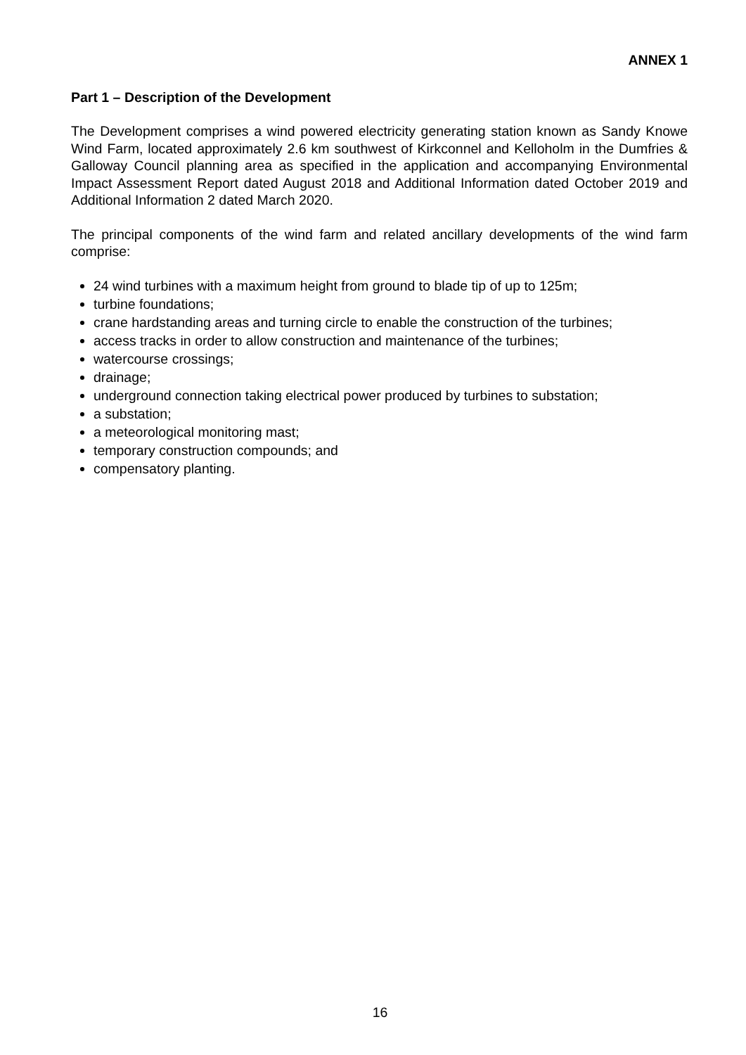ANNEX 1
Part 1 – Description of the Development
The Development comprises a wind powered electricity generating station known as Sandy Knowe Wind Farm, located approximately 2.6 km southwest of Kirkconnel and Kelloholm in the Dumfries & Galloway Council planning area as specified in the application and accompanying Environmental Impact Assessment Report dated August 2018 and Additional Information dated October 2019 and Additional Information 2 dated March 2020.
The principal components of the wind farm and related ancillary developments of the wind farm comprise:
24 wind turbines with a maximum height from ground to blade tip of up to 125m;
turbine foundations;
crane hardstanding areas and turning circle to enable the construction of the turbines;
access tracks in order to allow construction and maintenance of the turbines;
watercourse crossings;
drainage;
underground connection taking electrical power produced by turbines to substation;
a substation;
a meteorological monitoring mast;
temporary construction compounds; and
compensatory planting.
16